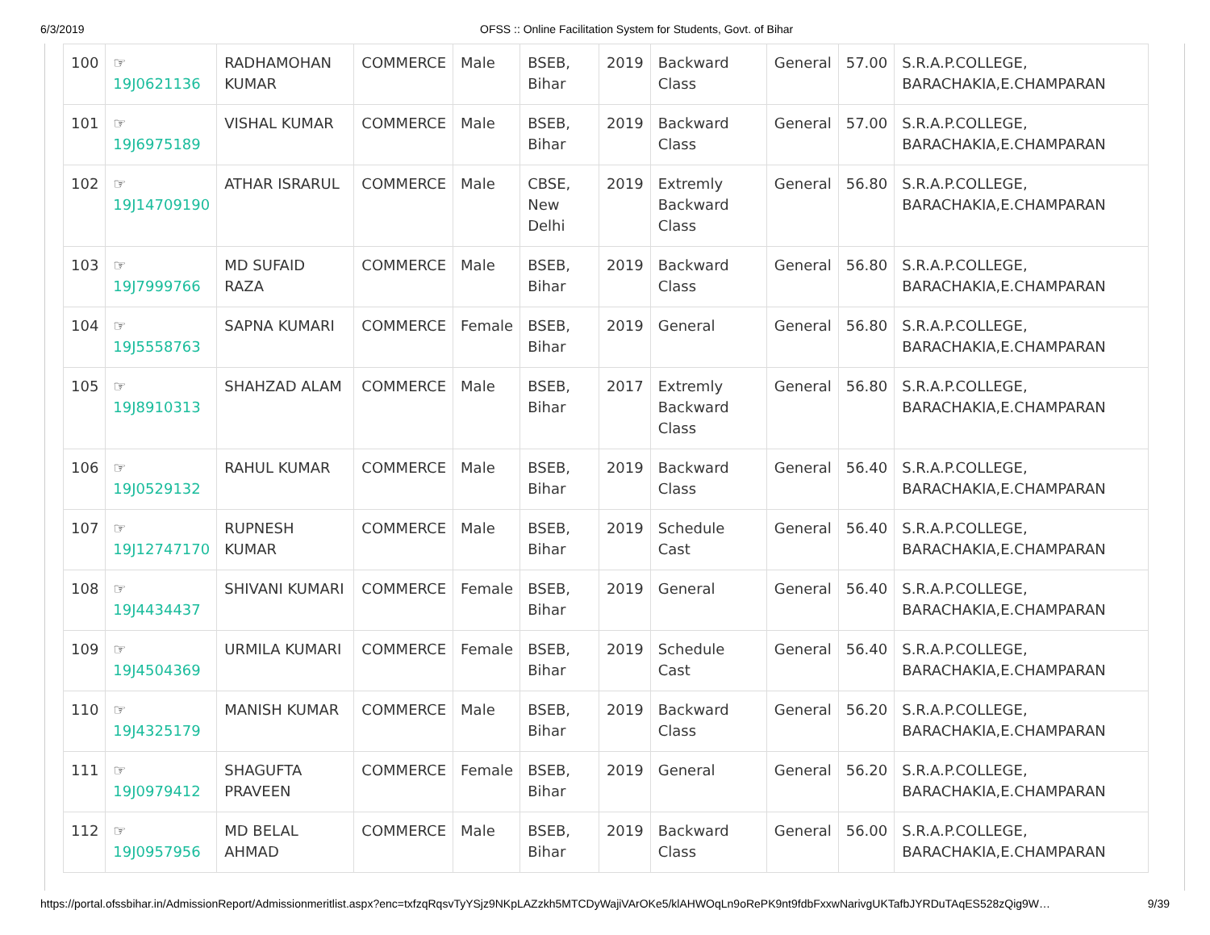6/3/2019 OFSS :: Online Facilitation System for Students, Govt. of Bihar
| 100 | ☞ 19J0621136 | RADHAMOHAN KUMAR | COMMERCE | Male | BSEB, Bihar | 2019 | Backward Class | General | 57.00 | S.R.A.P.COLLEGE, BARACHAKIA,E.CHAMPARAN |
| 101 | ☞ 19J6975189 | VISHAL KUMAR | COMMERCE | Male | BSEB, Bihar | 2019 | Backward Class | General | 57.00 | S.R.A.P.COLLEGE, BARACHAKIA,E.CHAMPARAN |
| 102 | ☞ 19J14709190 | ATHAR ISRARUL | COMMERCE | Male | CBSE, New Delhi | 2019 | Extremly Backward Class | General | 56.80 | S.R.A.P.COLLEGE, BARACHAKIA,E.CHAMPARAN |
| 103 | ☞ 19J7999766 | MD SUFAID RAZA | COMMERCE | Male | BSEB, Bihar | 2019 | Backward Class | General | 56.80 | S.R.A.P.COLLEGE, BARACHAKIA,E.CHAMPARAN |
| 104 | ☞ 19J5558763 | SAPNA KUMARI | COMMERCE | Female | BSEB, Bihar | 2019 | General | General | 56.80 | S.R.A.P.COLLEGE, BARACHAKIA,E.CHAMPARAN |
| 105 | ☞ 19J8910313 | SHAHZAD ALAM | COMMERCE | Male | BSEB, Bihar | 2017 | Extremly Backward Class | General | 56.80 | S.R.A.P.COLLEGE, BARACHAKIA,E.CHAMPARAN |
| 106 | ☞ 19J0529132 | RAHUL KUMAR | COMMERCE | Male | BSEB, Bihar | 2019 | Backward Class | General | 56.40 | S.R.A.P.COLLEGE, BARACHAKIA,E.CHAMPARAN |
| 107 | ☞ 19J12747170 | RUPNESH KUMAR | COMMERCE | Male | BSEB, Bihar | 2019 | Schedule Cast | General | 56.40 | S.R.A.P.COLLEGE, BARACHAKIA,E.CHAMPARAN |
| 108 | ☞ 19J4434437 | SHIVANI KUMARI | COMMERCE | Female | BSEB, Bihar | 2019 | General | General | 56.40 | S.R.A.P.COLLEGE, BARACHAKIA,E.CHAMPARAN |
| 109 | ☞ 19J4504369 | URMILA KUMARI | COMMERCE | Female | BSEB, Bihar | 2019 | Schedule Cast | General | 56.40 | S.R.A.P.COLLEGE, BARACHAKIA,E.CHAMPARAN |
| 110 | ☞ 19J4325179 | MANISH KUMAR | COMMERCE | Male | BSEB, Bihar | 2019 | Backward Class | General | 56.20 | S.R.A.P.COLLEGE, BARACHAKIA,E.CHAMPARAN |
| 111 | ☞ 19J0979412 | SHAGUFTA PRAVEEN | COMMERCE | Female | BSEB, Bihar | 2019 | General | General | 56.20 | S.R.A.P.COLLEGE, BARACHAKIA,E.CHAMPARAN |
| 112 | ☞ 19J0957956 | MD BELAL AHMAD | COMMERCE | Male | BSEB, Bihar | 2019 | Backward Class | General | 56.00 | S.R.A.P.COLLEGE, BARACHAKIA,E.CHAMPARAN |
https://portal.ofssbihar.in/AdmissionReport/Admissionmeritlist.aspx?enc=txfzqRqsvTyYSjz9NKpLAZzkh5MTCDyWajiVArOKe5/klAHWOqLn9oRePK9nt9fdbFxxwNarivgUKTafbJYRDuTAqES528zQig9W… 9/39